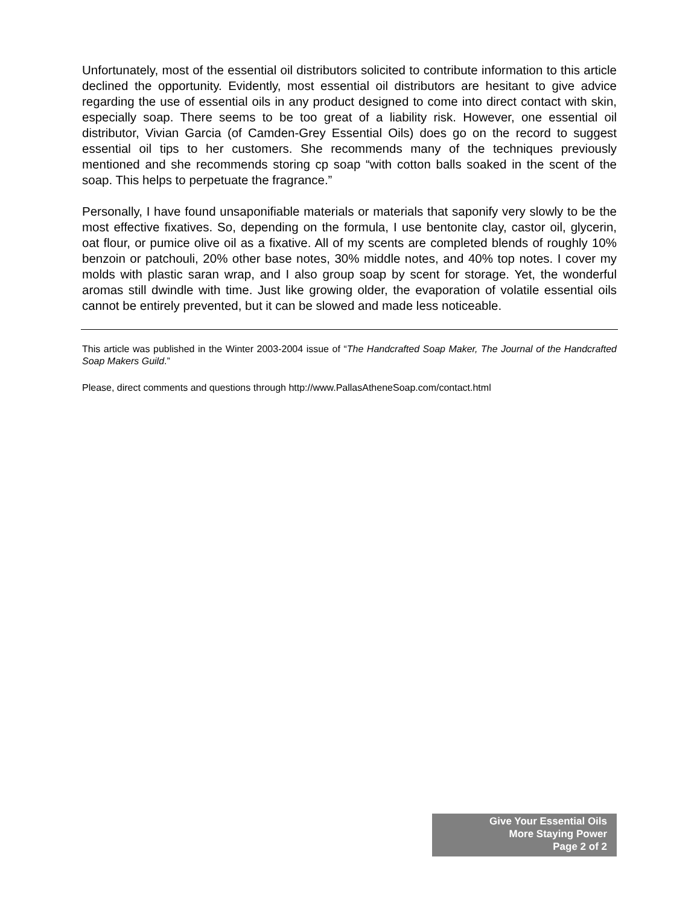Unfortunately, most of the essential oil distributors solicited to contribute information to this article declined the opportunity. Evidently, most essential oil distributors are hesitant to give advice regarding the use of essential oils in any product designed to come into direct contact with skin, especially soap. There seems to be too great of a liability risk. However, one essential oil distributor, Vivian Garcia (of Camden-Grey Essential Oils) does go on the record to suggest essential oil tips to her customers. She recommends many of the techniques previously mentioned and she recommends storing cp soap “with cotton balls soaked in the scent of the soap. This helps to perpetuate the fragrance.”
Personally, I have found unsaponifiable materials or materials that saponify very slowly to be the most effective fixatives. So, depending on the formula, I use bentonite clay, castor oil, glycerin, oat flour, or pumice olive oil as a fixative. All of my scents are completed blends of roughly 10% benzoin or patchouli, 20% other base notes, 30% middle notes, and 40% top notes. I cover my molds with plastic saran wrap, and I also group soap by scent for storage. Yet, the wonderful aromas still dwindle with time. Just like growing older, the evaporation of volatile essential oils cannot be entirely prevented, but it can be slowed and made less noticeable.
This article was published in the Winter 2003-2004 issue of “The Handcrafted Soap Maker, The Journal of the Handcrafted Soap Makers Guild.”
Please, direct comments and questions through http://www.PallasAtheneSoap.com/contact.html
Give Your Essential Oils
More Staying Power
Page 2 of 2